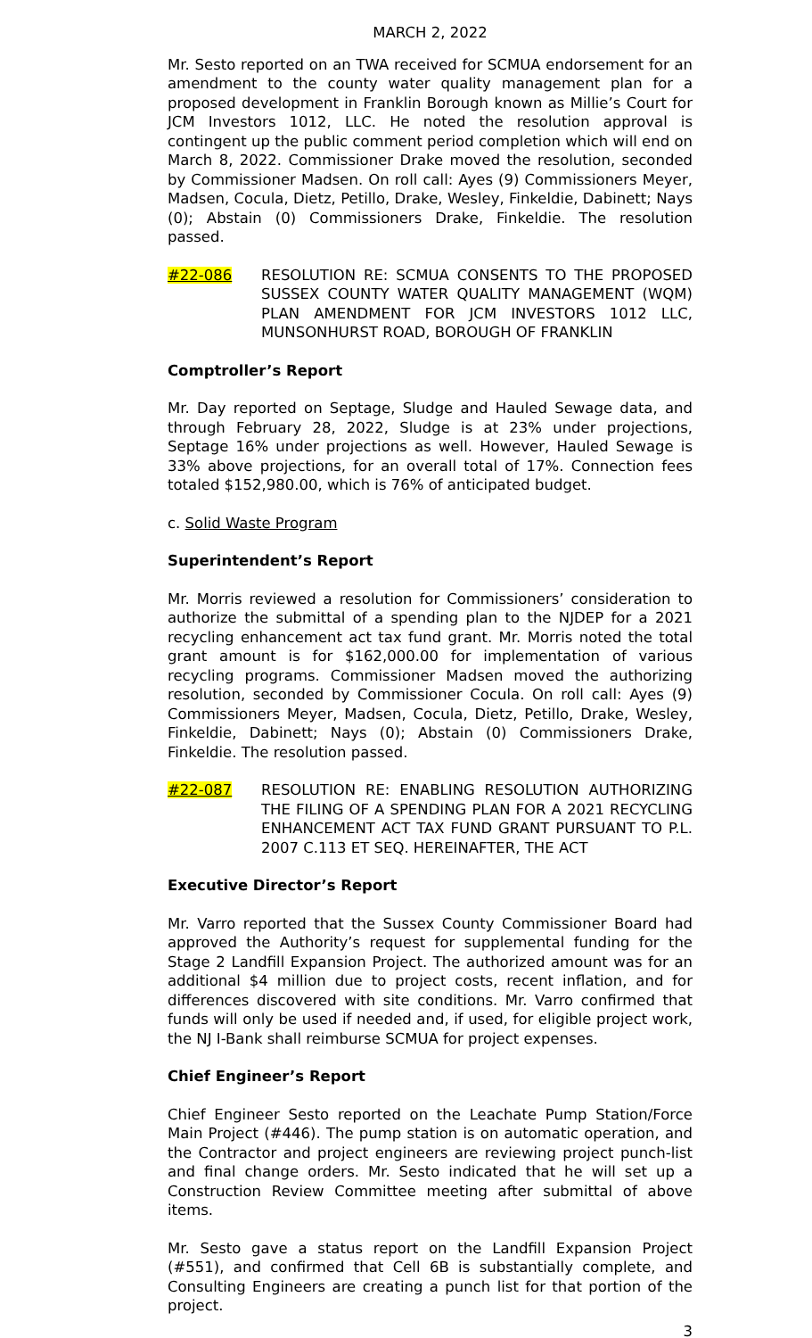MARCH 2, 2022
Mr. Sesto reported on an TWA received for SCMUA endorsement for an amendment to the county water quality management plan for a proposed development in Franklin Borough known as Millie’s Court for JCM Investors 1012, LLC. He noted the resolution approval is contingent up the public comment period completion which will end on March 8, 2022. Commissioner Drake moved the resolution, seconded by Commissioner Madsen. On roll call: Ayes (9) Commissioners Meyer, Madsen, Cocula, Dietz, Petillo, Drake, Wesley, Finkeldie, Dabinett; Nays (0); Abstain (0) Commissioners Drake, Finkeldie. The resolution passed.
#22-086 RESOLUTION RE: SCMUA CONSENTS TO THE PROPOSED SUSSEX COUNTY WATER QUALITY MANAGEMENT (WQM) PLAN AMENDMENT FOR JCM INVESTORS 1012 LLC, MUNSONHURST ROAD, BOROUGH OF FRANKLIN
Comptroller’s Report
Mr. Day reported on Septage, Sludge and Hauled Sewage data, and through February 28, 2022, Sludge is at 23% under projections, Septage 16% under projections as well. However, Hauled Sewage is 33% above projections, for an overall total of 17%. Connection fees totaled $152,980.00, which is 76% of anticipated budget.
c. Solid Waste Program
Superintendent’s Report
Mr. Morris reviewed a resolution for Commissioners’ consideration to authorize the submittal of a spending plan to the NJDEP for a 2021 recycling enhancement act tax fund grant. Mr. Morris noted the total grant amount is for $162,000.00 for implementation of various recycling programs. Commissioner Madsen moved the authorizing resolution, seconded by Commissioner Cocula. On roll call: Ayes (9) Commissioners Meyer, Madsen, Cocula, Dietz, Petillo, Drake, Wesley, Finkeldie, Dabinett; Nays (0); Abstain (0) Commissioners Drake, Finkeldie. The resolution passed.
#22-087 RESOLUTION RE: ENABLING RESOLUTION AUTHORIZING THE FILING OF A SPENDING PLAN FOR A 2021 RECYCLING ENHANCEMENT ACT TAX FUND GRANT PURSUANT TO P.L. 2007 C.113 ET SEQ. HEREINAFTER, THE ACT
Executive Director’s Report
Mr. Varro reported that the Sussex County Commissioner Board had approved the Authority’s request for supplemental funding for the Stage 2 Landfill Expansion Project. The authorized amount was for an additional $4 million due to project costs, recent inflation, and for differences discovered with site conditions. Mr. Varro confirmed that funds will only be used if needed and, if used, for eligible project work, the NJ I-Bank shall reimburse SCMUA for project expenses.
Chief Engineer’s Report
Chief Engineer Sesto reported on the Leachate Pump Station/Force Main Project (#446). The pump station is on automatic operation, and the Contractor and project engineers are reviewing project punch-list and final change orders. Mr. Sesto indicated that he will set up a Construction Review Committee meeting after submittal of above items.
Mr. Sesto gave a status report on the Landfill Expansion Project (#551), and confirmed that Cell 6B is substantially complete, and Consulting Engineers are creating a punch list for that portion of the project.
3